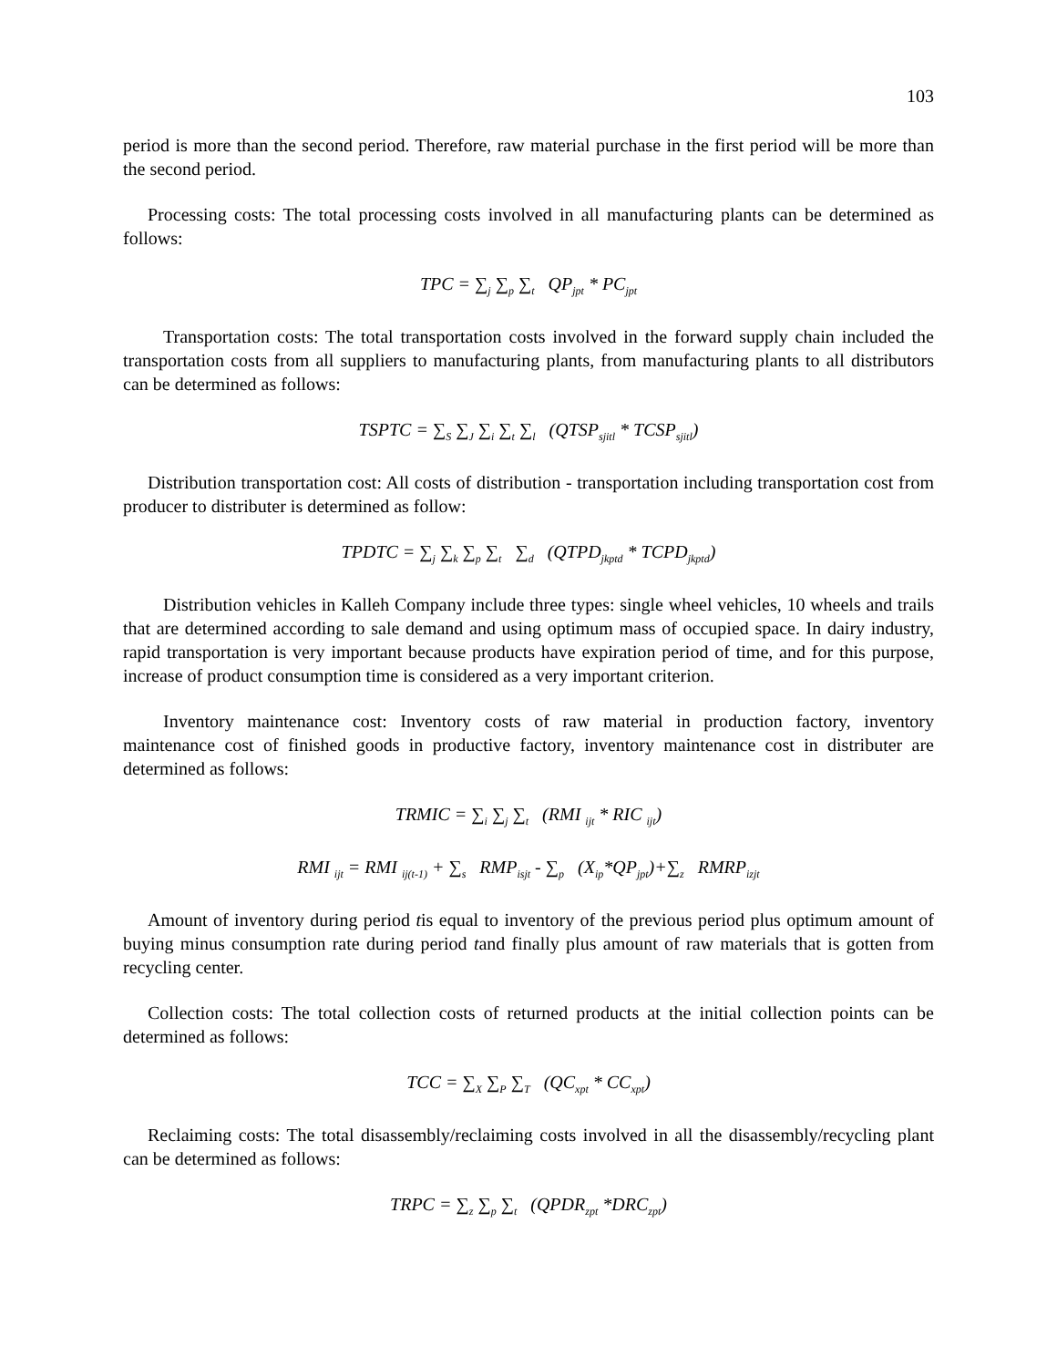103
period is more than the second period. Therefore, raw material purchase in the first period will be more than the second period.
Processing costs: The total processing costs involved in all manufacturing plants can be determined as follows:
TPC = ∑<sub>j</sub> ∑<sub>p</sub> ∑<sub>t</sub> QP<sub>jpt</sub> * PC<sub>jpt</sub>
Transportation costs: The total transportation costs involved in the forward supply chain included the transportation costs from all suppliers to manufacturing plants, from manufacturing plants to all distributors can be determined as follows:
TSPTC = ∑<sub>S</sub> ∑<sub>J</sub> ∑<sub>i</sub> ∑<sub>t</sub> ∑<sub>l</sub> (QTSP<sub>sjitl</sub> * TCSP<sub>sjitl</sub>)
Distribution transportation cost: All costs of distribution - transportation including transportation cost from producer to distributer is determined as follow:
TPDTC = ∑<sub>j</sub> ∑<sub>k</sub> ∑<sub>p</sub> ∑<sub>t</sub> ∑<sub>d</sub> (QTPD<sub>jkptd</sub> * TCPD<sub>jkptd</sub>)
Distribution vehicles in Kalleh Company include three types: single wheel vehicles, 10 wheels and trails that are determined according to sale demand and using optimum mass of occupied space. In dairy industry, rapid transportation is very important because products have expiration period of time, and for this purpose, increase of product consumption time is considered as a very important criterion.
Inventory maintenance cost: Inventory costs of raw material in production factory, inventory maintenance cost of finished goods in productive factory, inventory maintenance cost in distributer are determined as follows:
TRMIC = ∑<sub>i</sub> ∑<sub>j</sub> ∑<sub>t</sub> (RMI <sub>ijt</sub> * RIC <sub>ijt</sub>)
RMI <sub>ijt</sub> = RMI <sub>ij(t-1)</sub> + ∑<sub>s</sub> RMP<sub>isjt</sub> - ∑<sub>p</sub> (X<sub>ip</sub>*QP<sub>jpt</sub>)+∑<sub>z</sub> RMRP<sub>izjt</sub>
Amount of inventory during period tis equal to inventory of the previous period plus optimum amount of buying minus consumption rate during period tand finally plus amount of raw materials that is gotten from recycling center.
Collection costs: The total collection costs of returned products at the initial collection points can be determined as follows:
TCC = ∑<sub>X</sub> ∑<sub>P</sub> ∑<sub>T</sub> (QC<sub>xpt</sub> * CC<sub>xpt</sub>)
Reclaiming costs: The total disassembly/reclaiming costs involved in all the disassembly/recycling plant can be determined as follows:
TRPC = ∑<sub>z</sub> ∑<sub>p</sub> ∑<sub>t</sub> (QPDR<sub>zpt</sub> *DRC<sub>zpt</sub>)